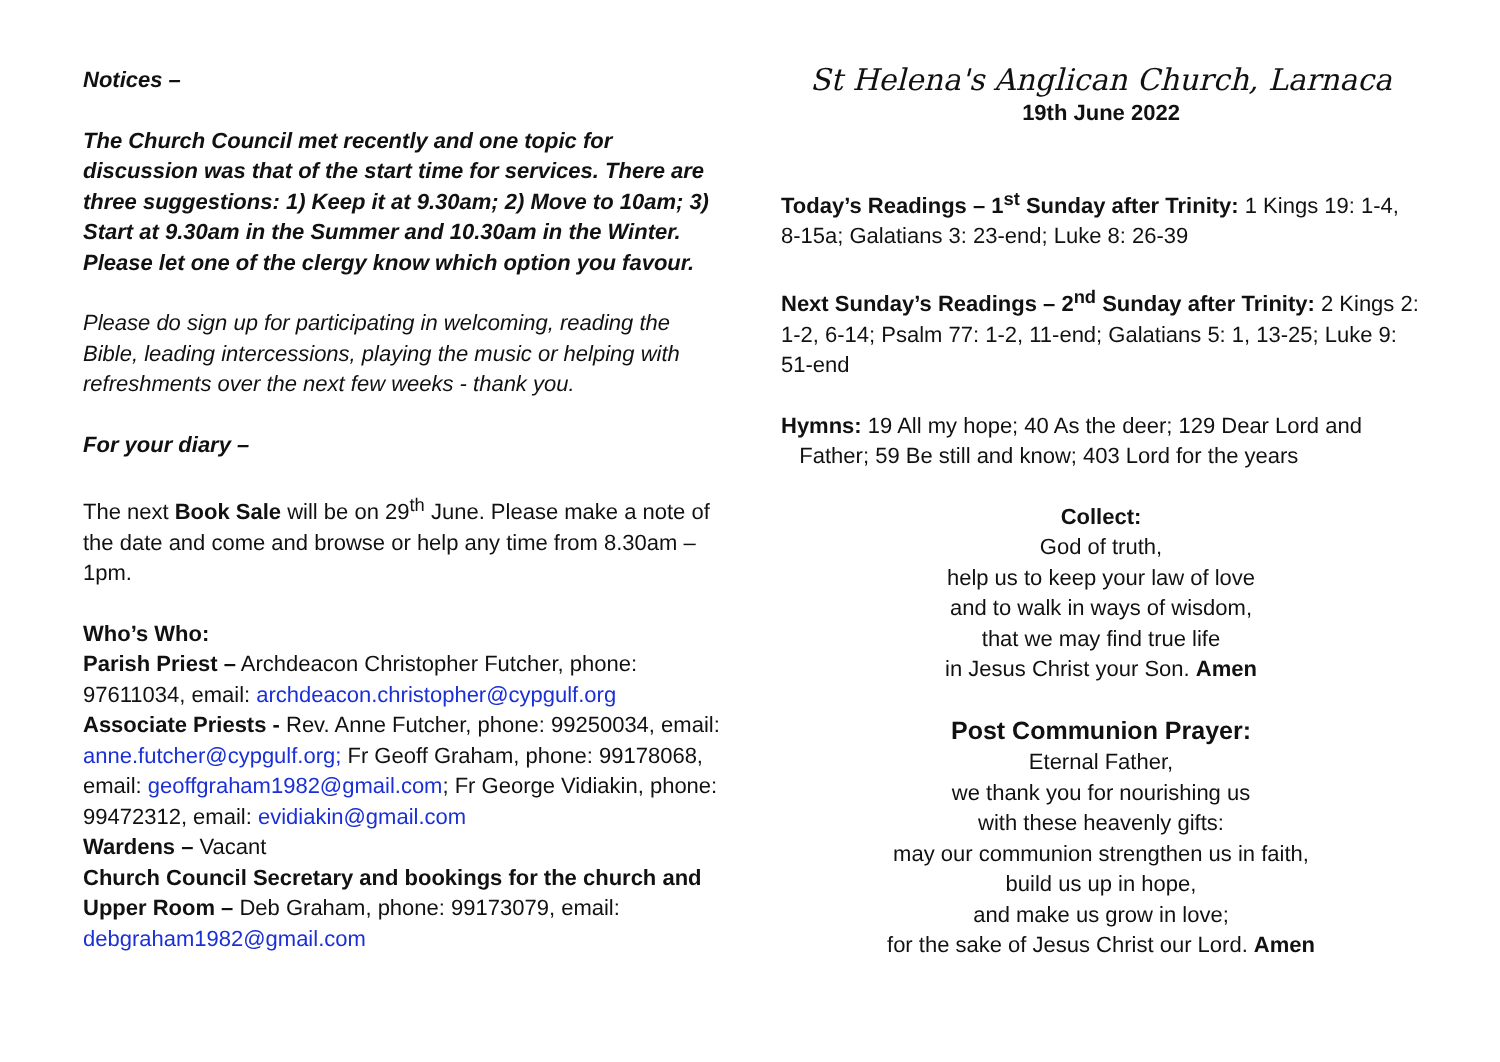Notices –
The Church Council met recently and one topic for discussion was that of the start time for services. There are three suggestions: 1) Keep it at 9.30am; 2) Move to 10am; 3) Start at 9.30am in the Summer and 10.30am in the Winter. Please let one of the clergy know which option you favour.
Please do sign up for participating in welcoming, reading the Bible, leading intercessions, playing the music or helping with refreshments over the next few weeks - thank you.
For your diary –
The next Book Sale will be on 29<sup>th</sup> June. Please make a note of the date and come and browse or help any time from 8.30am – 1pm.
Who’s Who:
Parish Priest – Archdeacon Christopher Futcher, phone: 97611034, email: archdeacon.christopher@cypgulf.org
Associate Priests - Rev. Anne Futcher, phone: 99250034, email: anne.futcher@cypgulf.org; Fr Geoff Graham, phone: 99178068, email: geoffgraham1982@gmail.com; Fr George Vidiakin, phone: 99472312, email: evidiakin@gmail.com
Wardens – Vacant
Church Council Secretary and bookings for the church and Upper Room – Deb Graham, phone: 99173079, email: debgraham1982@gmail.com
St Helena's Anglican Church, Larnaca
19th June 2022
Today’s Readings – 1<sup>st</sup> Sunday after Trinity: 1 Kings 19: 1-4, 8-15a; Galatians 3: 23-end; Luke 8: 26-39
Next Sunday’s Readings – 2<sup>nd</sup> Sunday after Trinity: 2 Kings 2: 1-2, 6-14; Psalm 77: 1-2, 11-end; Galatians 5: 1, 13-25; Luke 9: 51-end
Hymns: 19 All my hope; 40 As the deer; 129 Dear Lord and
Father; 59 Be still and know; 403 Lord for the years
Collect:
God of truth,
help us to keep your law of love
and to walk in ways of wisdom,
that we may find true life
in Jesus Christ your Son. Amen
Post Communion Prayer:
Eternal Father,
we thank you for nourishing us
with these heavenly gifts:
may our communion strengthen us in faith,
build us up in hope,
and make us grow in love;
for the sake of Jesus Christ our Lord. Amen